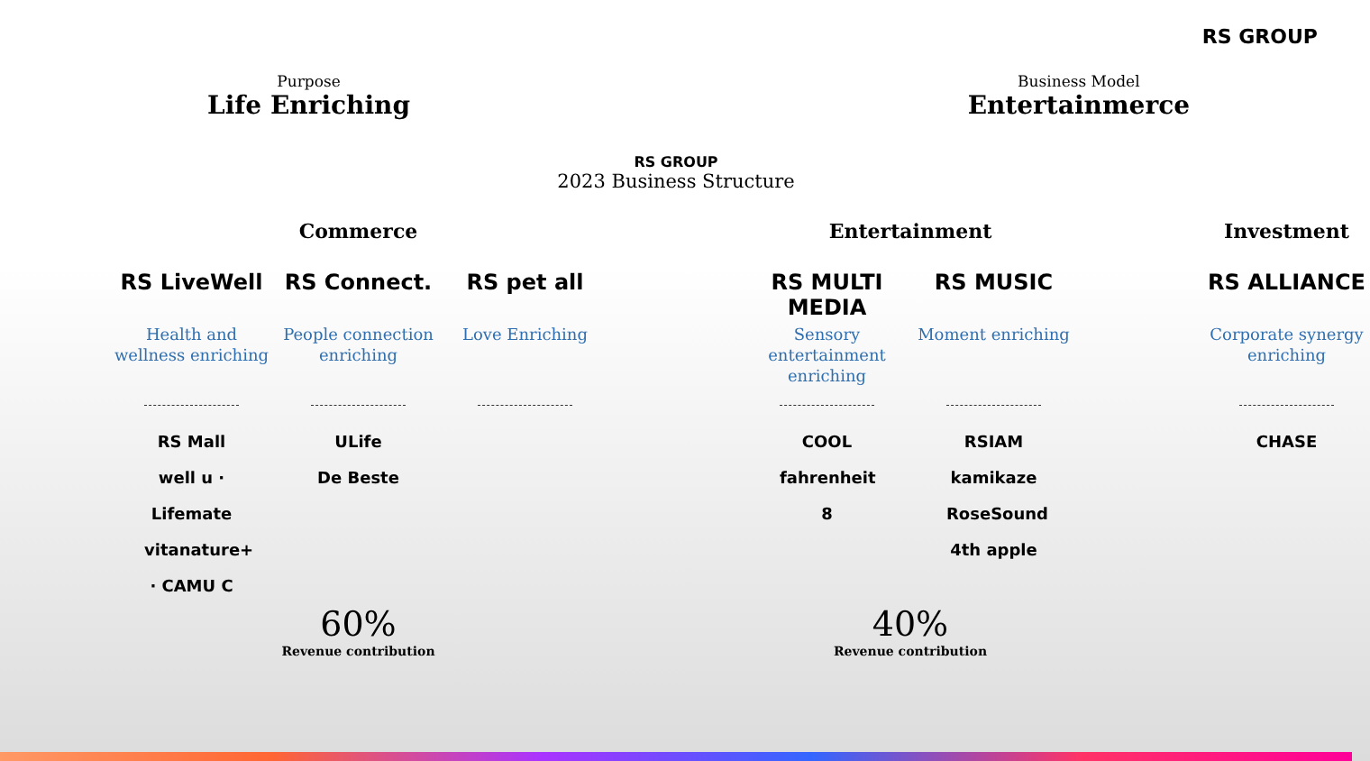RS GROUP
Purpose
Life Enriching
Business Model
Entertainmerce
RS GROUP
2023 Business Structure
Commerce
RS LiveWell
Health and wellness enriching
RS Mall
well u · Lifemate
vitanature+ · CAMU C
RS Connect.
People connection enriching
ULife
De Beste
RS pet all
Love Enriching
60%
Revenue contribution
Entertainment
RS MULTI MEDIA
Sensory entertainment enriching
COOL fahrenheit
8
RS MUSIC
Moment enriching
RSIAM
kamikaze
RoseSound
4th apple
40%
Revenue contribution
Investment
RS ALLIANCE
Corporate synergy enriching
CHASE